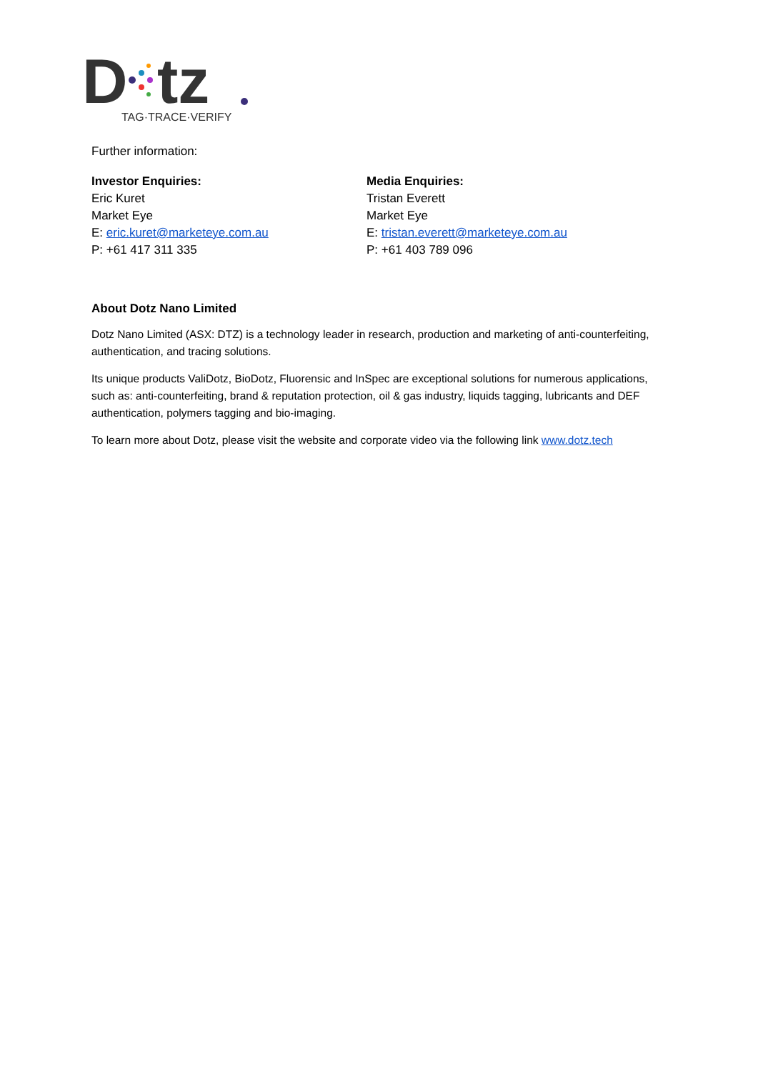D
tz
TAG·TRACE·VERIFY
Further information:
Investor Enquiries:
Eric Kuret
Market Eye
E: eric.kuret@marketeye.com.au
P: +61 417 311 335
Media Enquiries:
Tristan Everett
Market Eye
E: tristan.everett@marketeye.com.au
P: +61 403 789 096
About Dotz Nano Limited
Dotz Nano Limited (ASX: DTZ) is a technology leader in research, production and marketing of anti-counterfeiting, authentication, and tracing solutions.
Its unique products ValiDotz, BioDotz, Fluorensic and InSpec are exceptional solutions for numerous applications, such as: anti-counterfeiting, brand & reputation protection, oil & gas industry, liquids tagging, lubricants and DEF authentication, polymers tagging and bio-imaging.
To learn more about Dotz, please visit the website and corporate video via the following link www.dotz.tech